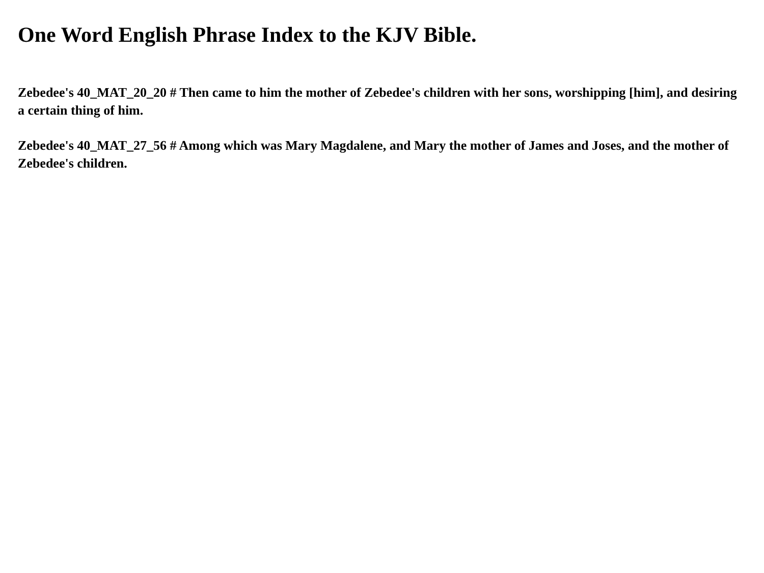One Word English Phrase Index to the KJV Bible.
Zebedee's 40_MAT_20_20 # Then came to him the mother of Zebedee's children with her sons, worshipping [him], and desiring a certain thing of him.
Zebedee's 40_MAT_27_56 # Among which was Mary Magdalene, and Mary the mother of James and Joses, and the mother of Zebedee's children.